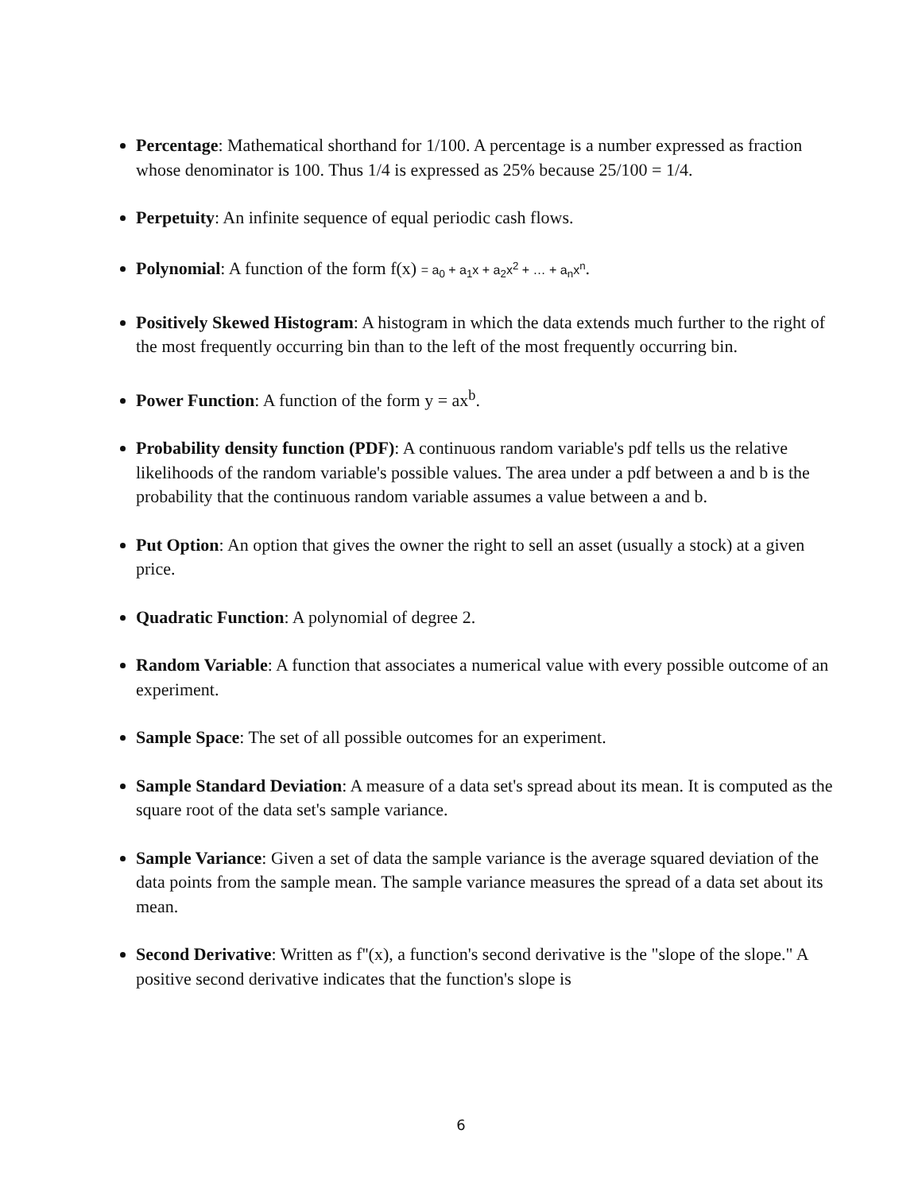Percentage: Mathematical shorthand for 1/100. A percentage is a number expressed as fraction whose denominator is 100. Thus 1/4 is expressed as 25% because 25/100 = 1/4.
Perpetuity: An infinite sequence of equal periodic cash flows.
Polynomial: A function of the form f(x) = a<sub>0</sub> + a<sub>1</sub>x + a<sub>2</sub>x<sup>2</sup> + … + a<sub>n</sub>x<sup>n</sup>.
Positively Skewed Histogram: A histogram in which the data extends much further to the right of the most frequently occurring bin than to the left of the most frequently occurring bin.
Power Function: A function of the form y = ax<sup>b</sup>.
Probability density function (PDF): A continuous random variable's pdf tells us the relative likelihoods of the random variable's possible values. The area under a pdf between a and b is the probability that the continuous random variable assumes a value between a and b.
Put Option: An option that gives the owner the right to sell an asset (usually a stock) at a given price.
Quadratic Function: A polynomial of degree 2.
Random Variable: A function that associates a numerical value with every possible outcome of an experiment.
Sample Space: The set of all possible outcomes for an experiment.
Sample Standard Deviation: A measure of a data set's spread about its mean. It is computed as the square root of the data set's sample variance.
Sample Variance: Given a set of data the sample variance is the average squared deviation of the data points from the sample mean. The sample variance measures the spread of a data set about its mean.
Second Derivative: Written as f''(x), a function's second derivative is the "slope of the slope." A positive second derivative indicates that the function's slope is
6